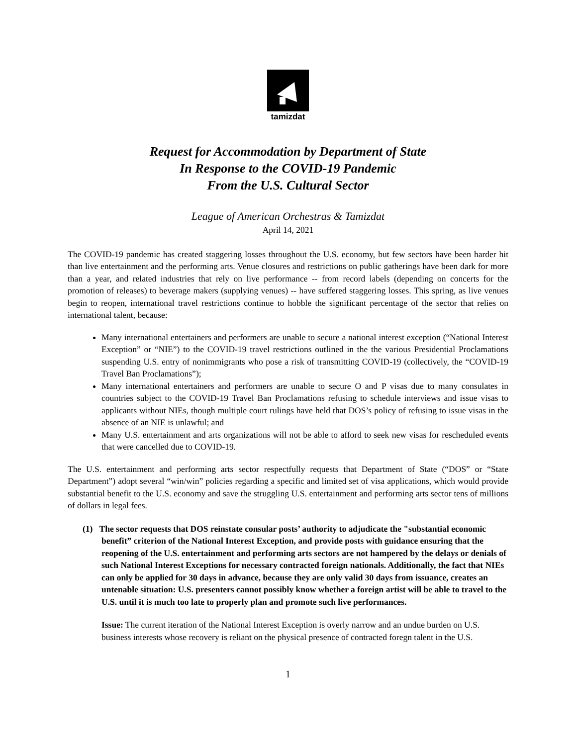tamizdat
Request for Accommodation by Department of State
In Response to the COVID-19 Pandemic
From the U.S. Cultural Sector
League of American Orchestras & Tamizdat
April 14, 2021
The COVID-19 pandemic has created staggering losses throughout the U.S. economy, but few sectors have been harder hit than live entertainment and the performing arts. Venue closures and restrictions on public gatherings have been dark for more than a year, and related industries that rely on live performance -- from record labels (depending on concerts for the promotion of releases) to beverage makers (supplying venues) -- have suffered staggering losses. This spring, as live venues begin to reopen, international travel restrictions continue to hobble the significant percentage of the sector that relies on international talent, because:
Many international entertainers and performers are unable to secure a national interest exception (“National Interest Exception” or “NIE”) to the COVID-19 travel restrictions outlined in the the various Presidential Proclamations suspending U.S. entry of nonimmigrants who pose a risk of transmitting COVID-19 (collectively, the “COVID-19 Travel Ban Proclamations”);
Many international entertainers and performers are unable to secure O and P visas due to many consulates in countries subject to the COVID-19 Travel Ban Proclamations refusing to schedule interviews and issue visas to applicants without NIEs, though multiple court rulings have held that DOS’s policy of refusing to issue visas in the absence of an NIE is unlawful; and
Many U.S. entertainment and arts organizations will not be able to afford to seek new visas for rescheduled events that were cancelled due to COVID-19.
The U.S. entertainment and performing arts sector respectfully requests that Department of State (“DOS” or “State Department”) adopt several “win/win” policies regarding a specific and limited set of visa applications, which would provide substantial benefit to the U.S. economy and save the struggling U.S. entertainment and performing arts sector tens of millions of dollars in legal fees.
(1) The sector requests that DOS reinstate consular posts’ authority to adjudicate the "substantial economic benefit” criterion of the National Interest Exception, and provide posts with guidance ensuring that the reopening of the U.S. entertainment and performing arts sectors are not hampered by the delays or denials of such National Interest Exceptions for necessary contracted foreign nationals. Additionally, the fact that NIEs can only be applied for 30 days in advance, because they are only valid 30 days from issuance, creates an untenable situation: U.S. presenters cannot possibly know whether a foreign artist will be able to travel to the U.S. until it is much too late to properly plan and promote such live performances.
Issue: The current iteration of the National Interest Exception is overly narrow and an undue burden on U.S. business interests whose recovery is reliant on the physical presence of contracted foregn talent in the U.S.
1